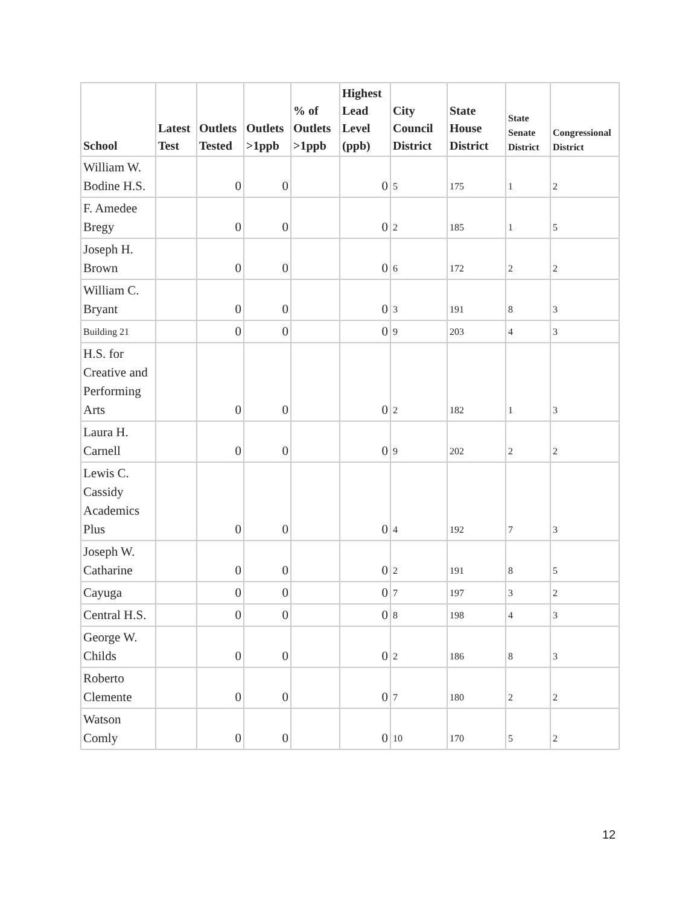| School | Latest Test | Outlets Tested | Outlets >1ppb | % of Outlets >1ppb | Highest Lead Level (ppb) | City Council District | State House District | State Senate District | Congressional District |
| --- | --- | --- | --- | --- | --- | --- | --- | --- | --- |
| William W. Bodine H.S. | | 0 | 0 | | 0 | 5 | 175 | 1 | 2 |
| F. Amedee Bregy | | 0 | 0 | | 0 | 2 | 185 | 1 | 5 |
| Joseph H. Brown | | 0 | 0 | | 0 | 6 | 172 | 2 | 2 |
| William C. Bryant | | 0 | 0 | | 0 | 3 | 191 | 8 | 3 |
| Building 21 | | 0 | 0 | | 0 | 9 | 203 | 4 | 3 |
| H.S. for Creative and Performing Arts | | 0 | 0 | | 0 | 2 | 182 | 1 | 3 |
| Laura H. Carnell | | 0 | 0 | | 0 | 9 | 202 | 2 | 2 |
| Lewis C. Cassidy Academics Plus | | 0 | 0 | | 0 | 4 | 192 | 7 | 3 |
| Joseph W. Catharine | | 0 | 0 | | 0 | 2 | 191 | 8 | 5 |
| Cayuga | | 0 | 0 | | 0 | 7 | 197 | 3 | 2 |
| Central H.S. | | 0 | 0 | | 0 | 8 | 198 | 4 | 3 |
| George W. Childs | | 0 | 0 | | 0 | 2 | 186 | 8 | 3 |
| Roberto Clemente | | 0 | 0 | | 0 | 7 | 180 | 2 | 2 |
| Watson Comly | | 0 | 0 | | 0 | 10 | 170 | 5 | 2 |
12